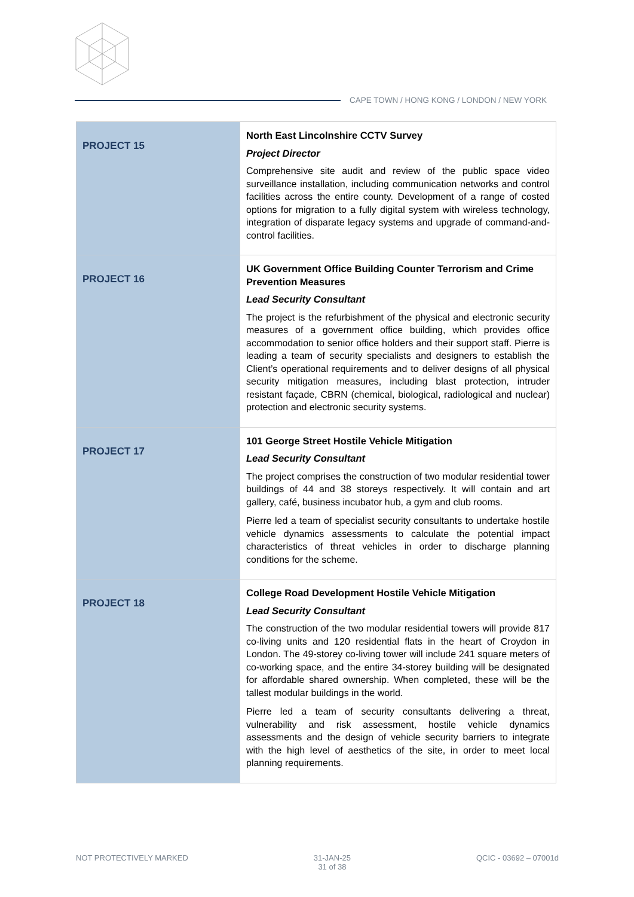CAPE TOWN / HONG KONG / LONDON / NEW YORK
| PROJECT 15 | North East Lincolnshire CCTV Survey Project Director Comprehensive site audit and review of the public space video surveillance installation, including communication networks and control facilities across the entire county. Development of a range of costed options for migration to a fully digital system with wireless technology, integration of disparate legacy systems and upgrade of command-and-control facilities. |
| PROJECT 16 | UK Government Office Building Counter Terrorism and Crime Prevention Measures Lead Security Consultant The project is the refurbishment of the physical and electronic security measures of a government office building, which provides office accommodation to senior office holders and their support staff. Pierre is leading a team of security specialists and designers to establish the Client’s operational requirements and to deliver designs of all physical security mitigation measures, including blast protection, intruder resistant façade, CBRN (chemical, biological, radiological and nuclear) protection and electronic security systems. |
| PROJECT 17 | 101 George Street Hostile Vehicle Mitigation Lead Security Consultant The project comprises the construction of two modular residential tower buildings of 44 and 38 storeys respectively. It will contain and art gallery, café, business incubator hub, a gym and club rooms. Pierre led a team of specialist security consultants to undertake hostile vehicle dynamics assessments to calculate the potential impact characteristics of threat vehicles in order to discharge planning conditions for the scheme. |
| PROJECT 18 | College Road Development Hostile Vehicle Mitigation Lead Security Consultant The construction of the two modular residential towers will provide 817 co-living units and 120 residential flats in the heart of Croydon in London. The 49-storey co-living tower will include 241 square meters of co-working space, and the entire 34-storey building will be designated for affordable shared ownership. When completed, these will be the tallest modular buildings in the world. Pierre led a team of security consultants delivering a threat, vulnerability and risk assessment, hostile vehicle dynamics assessments and the design of vehicle security barriers to integrate with the high level of aesthetics of the site, in order to meet local planning requirements. |
NOT PROTECTIVELY MARKED 31-JAN-25
31 of 38
QCIC - 03692 – 07001d